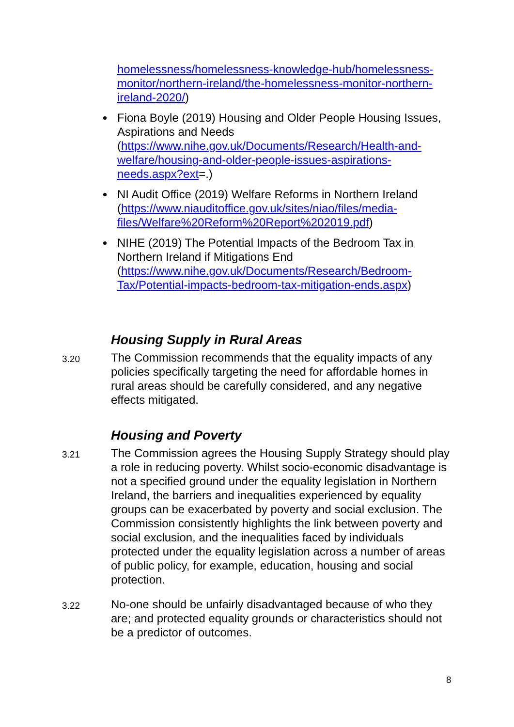homelessness/homelessness-knowledge-hub/homelessness-monitor/northern-ireland/the-homelessness-monitor-northern-ireland-2020/)
Fiona Boyle (2019) Housing and Older People Housing Issues, Aspirations and Needs (https://www.nihe.gov.uk/Documents/Research/Health-and-welfare/housing-and-older-people-issues-aspirations-needs.aspx?ext=.)
NI Audit Office (2019) Welfare Reforms in Northern Ireland (https://www.niauditoffice.gov.uk/sites/niao/files/media-files/Welfare%20Reform%20Report%202019.pdf)
NIHE (2019) The Potential Impacts of the Bedroom Tax in Northern Ireland if Mitigations End (https://www.nihe.gov.uk/Documents/Research/Bedroom-Tax/Potential-impacts-bedroom-tax-mitigation-ends.aspx)
Housing Supply in Rural Areas
3.20
The Commission recommends that the equality impacts of any policies specifically targeting the need for affordable homes in rural areas should be carefully considered, and any negative effects mitigated.
Housing and Poverty
3.21
The Commission agrees the Housing Supply Strategy should play a role in reducing poverty. Whilst socio-economic disadvantage is not a specified ground under the equality legislation in Northern Ireland, the barriers and inequalities experienced by equality groups can be exacerbated by poverty and social exclusion. The Commission consistently highlights the link between poverty and social exclusion, and the inequalities faced by individuals protected under the equality legislation across a number of areas of public policy, for example, education, housing and social protection.
3.22
No-one should be unfairly disadvantaged because of who they are; and protected equality grounds or characteristics should not be a predictor of outcomes.
8